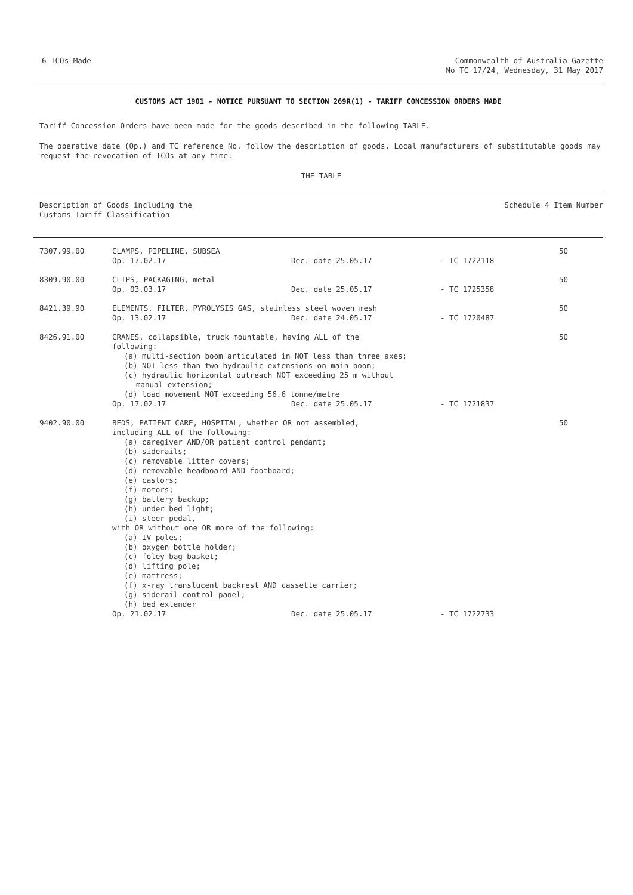6 TCOs Made Commonwealth of Australia Gazette
No TC 17/24, Wednesday, 31 May 2017
CUSTOMS ACT 1901 - NOTICE PURSUANT TO SECTION 269R(1) - TARIFF CONCESSION ORDERS MADE
Tariff Concession Orders have been made for the goods described in the following TABLE.
The operative date (Op.) and TC reference No. follow the description of goods. Local manufacturers of substitutable goods may request the revocation of TCOs at any time.
THE TABLE
| Description of Goods including the Customs Tariff Classification | Schedule 4 Item Number |
| 7307.99.00 | CLAMPS, PIPELINE, SUBSEA | | | 50 |
| | Op. 17.02.17 | Dec. date 25.05.17 | - TC 1722118 | |
| 8309.90.00 | CLIPS, PACKAGING, metal | | | 50 |
| | Op. 03.03.17 | Dec. date 25.05.17 | - TC 1725358 | |
| 8421.39.90 | ELEMENTS, FILTER, PYROLYSIS GAS, stainless steel woven mesh | | | 50 |
| | Op. 13.02.17 | Dec. date 24.05.17 | - TC 1720487 | |
| 8426.91.00 | CRANES, collapsible, truck mountable, having ALL of the following: (a) multi-section boom articulated in NOT less than three axes; (b) NOT less than two hydraulic extensions on main boom; (c) hydraulic horizontal outreach NOT exceeding 25 m without manual extension; (d) load movement NOT exceeding 56.6 tonne/metre | | | 50 |
| | Op. 17.02.17 | Dec. date 25.05.17 | - TC 1721837 | |
| 9402.90.00 | BEDS, PATIENT CARE, HOSPITAL, whether OR not assembled, including ALL of the following: (a) caregiver AND/OR patient control pendant; (b) siderails; (c) removable litter covers; (d) removable headboard AND footboard; (e) castors; (f) motors; (g) battery backup; (h) under bed light; (i) steer pedal, with OR without one OR more of the following: (a) IV poles; (b) oxygen bottle holder; (c) foley bag basket; (d) lifting pole; (e) mattress; (f) x-ray translucent backrest AND cassette carrier; (g) siderail control panel; (h) bed extender | | | 50 |
| | Op. 21.02.17 | Dec. date 25.05.17 | - TC 1722733 | |